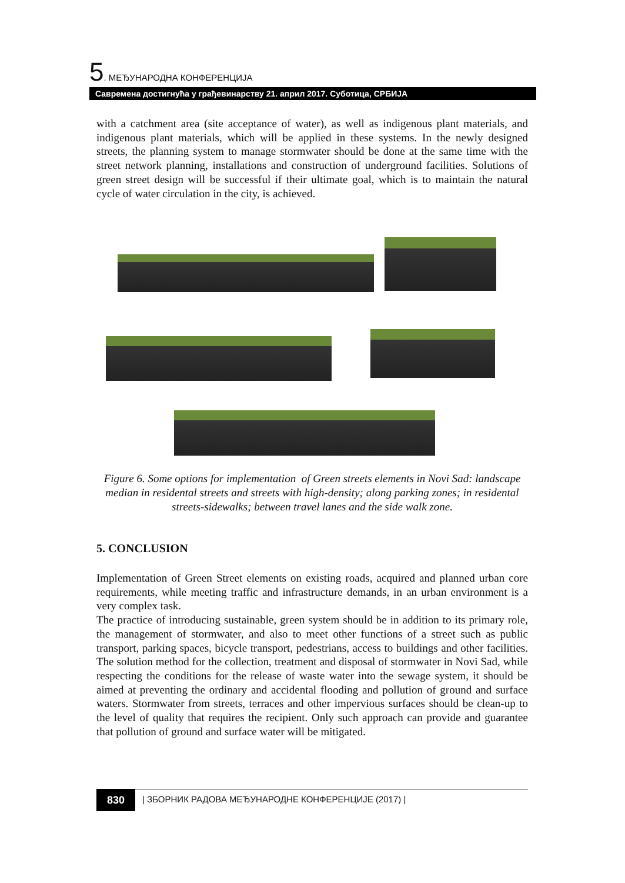5. МЕЂУНАРОДНА КОНФЕРЕНЦИЈА
Савремена достигнућа у грађевинарству 21. април 2017. Суботица, СРБИЈА
with a catchment area (site acceptance of water), as well as indigenous plant materials, and indigenous plant materials, which will be applied in these systems. In the newly designed streets, the planning system to manage stormwater should be done at the same time with the street network planning, installations and construction of underground facilities. Solutions of green street design will be successful if their ultimate goal, which is to maintain the natural cycle of water circulation in the city, is achieved.
Figure 6. Some options for implementation of Green streets elements in Novi Sad: landscape median in residental streets and streets with high-density; along parking zones; in residental streets-sidewalks; between travel lanes and the side walk zone.
5. CONCLUSION
Implementation of Green Street elements on existing roads, acquired and planned urban core requirements, while meeting traffic and infrastructure demands, in an urban environment is a very complex task.
The practice of introducing sustainable, green system should be in addition to its primary role, the management of stormwater, and also to meet other functions of a street such as public transport, parking spaces, bicycle transport, pedestrians, access to buildings and other facilities. The solution method for the collection, treatment and disposal of stormwater in Novi Sad, while respecting the conditions for the release of waste water into the sewage system, it should be aimed at preventing the ordinary and accidental flooding and pollution of ground and surface waters. Stormwater from streets, terraces and other impervious surfaces should be clean-up to the level of quality that requires the recipient. Only such approach can provide and guarantee that pollution of ground and surface water will be mitigated.
830
| ЗБОРНИК РАДОВА МЕЂУНАРОДНЕ КОНФЕРЕНЦИЈЕ (2017) |